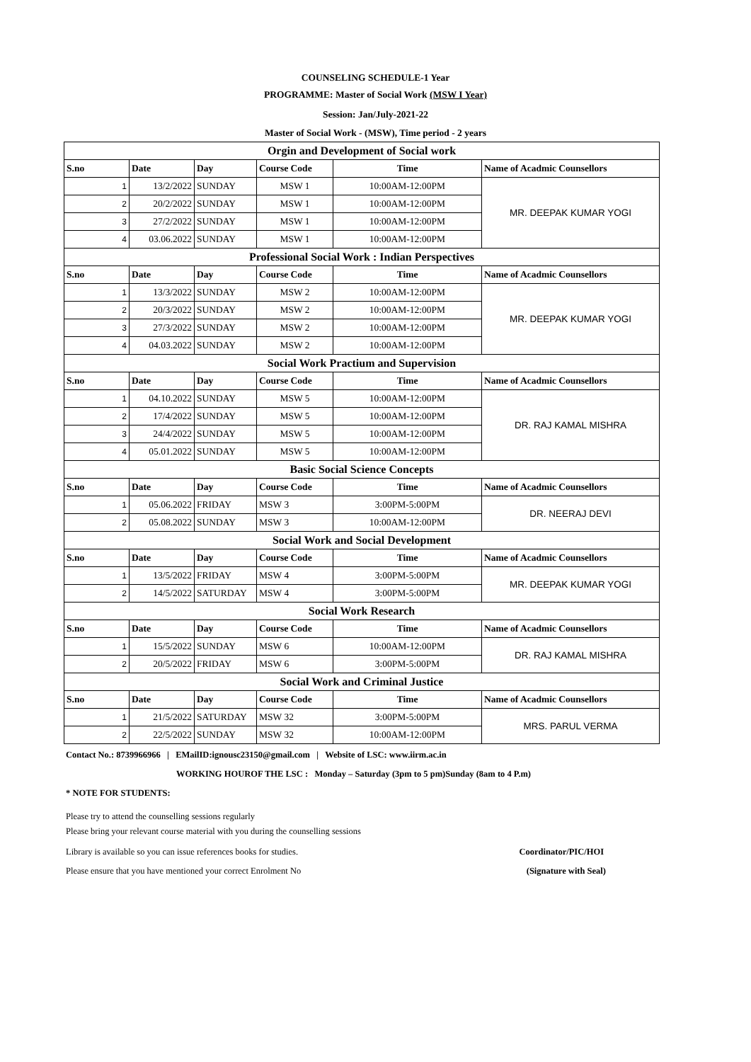COUNSELING SCHEDULE-1 Year
PROGRAMME: Master of Social Work (MSW I Year)
Session: Jan/July-2021-22
Master of Social Work - (MSW), Time period - 2 years
| Orgin and Development of Social work | | | | | |
| S.no | Date | Day | Course Code | Time | Name of Acadmic Counsellors |
| 1 | 13/2/2022 | SUNDAY | MSW 1 | 10:00AM-12:00PM | MR. DEEPAK KUMAR YOGI |
| 2 | 20/2/2022 | SUNDAY | MSW 1 | 10:00AM-12:00PM | |
| 3 | 27/2/2022 | SUNDAY | MSW 1 | 10:00AM-12:00PM | |
| 4 | 03.06.2022 | SUNDAY | MSW 1 | 10:00AM-12:00PM | |
| Professional Social Work : Indian Perspectives | | | | | |
| S.no | Date | Day | Course Code | Time | Name of Acadmic Counsellors |
| 1 | 13/3/2022 | SUNDAY | MSW 2 | 10:00AM-12:00PM | MR. DEEPAK KUMAR YOGI |
| 2 | 20/3/2022 | SUNDAY | MSW 2 | 10:00AM-12:00PM | |
| 3 | 27/3/2022 | SUNDAY | MSW 2 | 10:00AM-12:00PM | |
| 4 | 04.03.2022 | SUNDAY | MSW 2 | 10:00AM-12:00PM | |
| Social Work Practium and Supervision | | | | | |
| S.no | Date | Day | Course Code | Time | Name of Acadmic Counsellors |
| 1 | 04.10.2022 | SUNDAY | MSW 5 | 10:00AM-12:00PM | DR. RAJ KAMAL MISHRA |
| 2 | 17/4/2022 | SUNDAY | MSW 5 | 10:00AM-12:00PM | |
| 3 | 24/4/2022 | SUNDAY | MSW 5 | 10:00AM-12:00PM | |
| 4 | 05.01.2022 | SUNDAY | MSW 5 | 10:00AM-12:00PM | |
| Basic Social Science Concepts | | | | | |
| S.no | Date | Day | Course Code | Time | Name of Acadmic Counsellors |
| 1 | 05.06.2022 | FRIDAY | MSW 3 | 3:00PM-5:00PM | DR. NEERAJ DEVI |
| 2 | 05.08.2022 | SUNDAY | MSW 3 | 10:00AM-12:00PM | |
| Social Work and Social Development | | | | | |
| S.no | Date | Day | Course Code | Time | Name of Acadmic Counsellors |
| 1 | 13/5/2022 | FRIDAY | MSW 4 | 3:00PM-5:00PM | MR. DEEPAK KUMAR YOGI |
| 2 | 14/5/2022 | SATURDAY | MSW 4 | 3:00PM-5:00PM | |
| Social Work Research | | | | | |
| S.no | Date | Day | Course Code | Time | Name of Acadmic Counsellors |
| 1 | 15/5/2022 | SUNDAY | MSW 6 | 10:00AM-12:00PM | DR. RAJ KAMAL MISHRA |
| 2 | 20/5/2022 | FRIDAY | MSW 6 | 3:00PM-5:00PM | |
| Social Work and Criminal Justice | | | | | |
| S.no | Date | Day | Course Code | Time | Name of Acadmic Counsellors |
| 1 | 21/5/2022 | SATURDAY | MSW 32 | 3:00PM-5:00PM | MRS. PARUL VERMA |
| 2 | 22/5/2022 | SUNDAY | MSW 32 | 10:00AM-12:00PM | |
Contact No.: 8739966966 | EMailID:ignousc23150@gmail.com | Website of LSC: www.iirm.ac.in
WORKING HOUROF THE LSC : Monday – Saturday (3pm to 5 pm)Sunday (8am to 4 P.m)
* NOTE FOR STUDENTS:
Please try to attend the counselling sessions regularly
Please bring your relevant course material with you during the counselling sessions
Library is available so you can issue references books for studies.
Coordinator/PIC/HOI
Please ensure that you have mentioned your correct Enrolment No
(Signature with Seal)